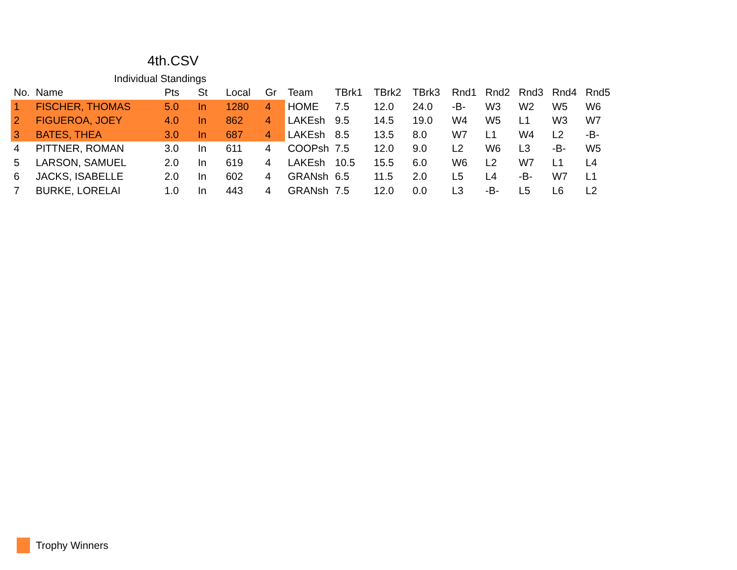4th.CSV
Individual Standings
| No. | Name | Pts | St | Local | Gr | Team | TBrk1 | TBrk2 | TBrk3 | Rnd1 | Rnd2 | Rnd3 | Rnd4 | Rnd5 |
| --- | --- | --- | --- | --- | --- | --- | --- | --- | --- | --- | --- | --- | --- | --- |
| 1 | FISCHER, THOMAS | 5.0 | In | 1280 | 4 | HOME | 7.5 | 12.0 | 24.0 | -B- | W3 | W2 | W5 | W6 |
| 2 | FIGUEROA, JOEY | 4.0 | In | 862 | 4 | LAKEsh | 9.5 | 14.5 | 19.0 | W4 | W5 | L1 | W3 | W7 |
| 3 | BATES, THEA | 3.0 | In | 687 | 4 | LAKEsh | 8.5 | 13.5 | 8.0 | W7 | L1 | W4 | L2 | -B- |
| 4 | PITTNER, ROMAN | 3.0 | In | 611 | 4 | COOPsh | 7.5 | 12.0 | 9.0 | L2 | W6 | L3 | -B- | W5 |
| 5 | LARSON, SAMUEL | 2.0 | In | 619 | 4 | LAKEsh | 10.5 | 15.5 | 6.0 | W6 | L2 | W7 | L1 | L4 |
| 6 | JACKS, ISABELLE | 2.0 | In | 602 | 4 | GRANsh | 6.5 | 11.5 | 2.0 | L5 | L4 | -B- | W7 | L1 |
| 7 | BURKE, LORELAI | 1.0 | In | 443 | 4 | GRANsh | 7.5 | 12.0 | 0.0 | L3 | -B- | L5 | L6 | L2 |
Trophy Winners